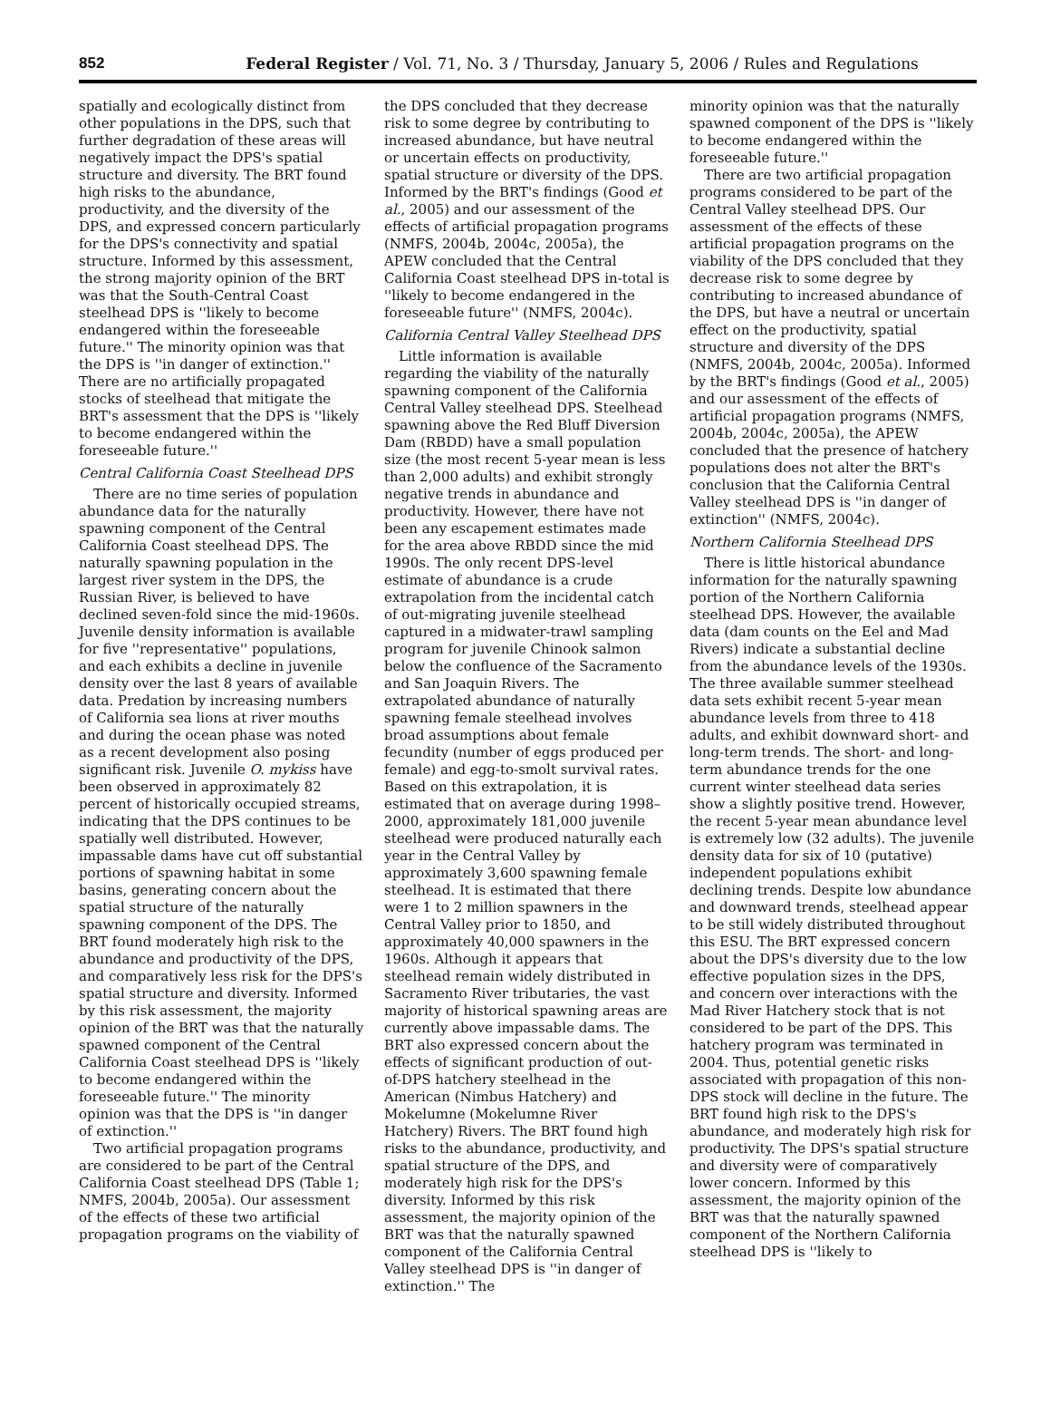852 Federal Register / Vol. 71, No. 3 / Thursday, January 5, 2006 / Rules and Regulations
spatially and ecologically distinct from other populations in the DPS, such that further degradation of these areas will negatively impact the DPS's spatial structure and diversity. The BRT found high risks to the abundance, productivity, and the diversity of the DPS, and expressed concern particularly for the DPS's connectivity and spatial structure. Informed by this assessment, the strong majority opinion of the BRT was that the South-Central Coast steelhead DPS is ''likely to become endangered within the foreseeable future.'' The minority opinion was that the DPS is ''in danger of extinction.'' There are no artificially propagated stocks of steelhead that mitigate the BRT's assessment that the DPS is ''likely to become endangered within the foreseeable future.''
Central California Coast Steelhead DPS
There are no time series of population abundance data for the naturally spawning component of the Central California Coast steelhead DPS. The naturally spawning population in the largest river system in the DPS, the Russian River, is believed to have declined seven-fold since the mid-1960s. Juvenile density information is available for five ''representative'' populations, and each exhibits a decline in juvenile density over the last 8 years of available data. Predation by increasing numbers of California sea lions at river mouths and during the ocean phase was noted as a recent development also posing significant risk. Juvenile O. mykiss have been observed in approximately 82 percent of historically occupied streams, indicating that the DPS continues to be spatially well distributed. However, impassable dams have cut off substantial portions of spawning habitat in some basins, generating concern about the spatial structure of the naturally spawning component of the DPS. The BRT found moderately high risk to the abundance and productivity of the DPS, and comparatively less risk for the DPS's spatial structure and diversity. Informed by this risk assessment, the majority opinion of the BRT was that the naturally spawned component of the Central California Coast steelhead DPS is ''likely to become endangered within the foreseeable future.'' The minority opinion was that the DPS is ''in danger of extinction.''
Two artificial propagation programs are considered to be part of the Central California Coast steelhead DPS (Table 1; NMFS, 2004b, 2005a). Our assessment of the effects of these two artificial propagation programs on the viability of
the DPS concluded that they decrease risk to some degree by contributing to increased abundance, but have neutral or uncertain effects on productivity, spatial structure or diversity of the DPS. Informed by the BRT's findings (Good et al., 2005) and our assessment of the effects of artificial propagation programs (NMFS, 2004b, 2004c, 2005a), the APEW concluded that the Central California Coast steelhead DPS in-total is ''likely to become endangered in the foreseeable future'' (NMFS, 2004c).
California Central Valley Steelhead DPS
Little information is available regarding the viability of the naturally spawning component of the California Central Valley steelhead DPS. Steelhead spawning above the Red Bluff Diversion Dam (RBDD) have a small population size (the most recent 5-year mean is less than 2,000 adults) and exhibit strongly negative trends in abundance and productivity. However, there have not been any escapement estimates made for the area above RBDD since the mid 1990s. The only recent DPS-level estimate of abundance is a crude extrapolation from the incidental catch of out-migrating juvenile steelhead captured in a midwater-trawl sampling program for juvenile Chinook salmon below the confluence of the Sacramento and San Joaquin Rivers. The extrapolated abundance of naturally spawning female steelhead involves broad assumptions about female fecundity (number of eggs produced per female) and egg-to-smolt survival rates. Based on this extrapolation, it is estimated that on average during 1998–2000, approximately 181,000 juvenile steelhead were produced naturally each year in the Central Valley by approximately 3,600 spawning female steelhead. It is estimated that there were 1 to 2 million spawners in the Central Valley prior to 1850, and approximately 40,000 spawners in the 1960s. Although it appears that steelhead remain widely distributed in Sacramento River tributaries, the vast majority of historical spawning areas are currently above impassable dams. The BRT also expressed concern about the effects of significant production of out-of-DPS hatchery steelhead in the American (Nimbus Hatchery) and Mokelumne (Mokelumne River Hatchery) Rivers. The BRT found high risks to the abundance, productivity, and spatial structure of the DPS, and moderately high risk for the DPS's diversity. Informed by this risk assessment, the majority opinion of the BRT was that the naturally spawned component of the California Central Valley steelhead DPS is ''in danger of extinction.'' The
minority opinion was that the naturally spawned component of the DPS is ''likely to become endangered within the foreseeable future.''
There are two artificial propagation programs considered to be part of the Central Valley steelhead DPS. Our assessment of the effects of these artificial propagation programs on the viability of the DPS concluded that they decrease risk to some degree by contributing to increased abundance of the DPS, but have a neutral or uncertain effect on the productivity, spatial structure and diversity of the DPS (NMFS, 2004b, 2004c, 2005a). Informed by the BRT's findings (Good et al., 2005) and our assessment of the effects of artificial propagation programs (NMFS, 2004b, 2004c, 2005a), the APEW concluded that the presence of hatchery populations does not alter the BRT's conclusion that the California Central Valley steelhead DPS is ''in danger of extinction'' (NMFS, 2004c).
Northern California Steelhead DPS
There is little historical abundance information for the naturally spawning portion of the Northern California steelhead DPS. However, the available data (dam counts on the Eel and Mad Rivers) indicate a substantial decline from the abundance levels of the 1930s. The three available summer steelhead data sets exhibit recent 5-year mean abundance levels from three to 418 adults, and exhibit downward short- and long-term trends. The short- and long-term abundance trends for the one current winter steelhead data series show a slightly positive trend. However, the recent 5-year mean abundance level is extremely low (32 adults). The juvenile density data for six of 10 (putative) independent populations exhibit declining trends. Despite low abundance and downward trends, steelhead appear to be still widely distributed throughout this ESU. The BRT expressed concern about the DPS's diversity due to the low effective population sizes in the DPS, and concern over interactions with the Mad River Hatchery stock that is not considered to be part of the DPS. This hatchery program was terminated in 2004. Thus, potential genetic risks associated with propagation of this non-DPS stock will decline in the future. The BRT found high risk to the DPS's abundance, and moderately high risk for productivity. The DPS's spatial structure and diversity were of comparatively lower concern. Informed by this assessment, the majority opinion of the BRT was that the naturally spawned component of the Northern California steelhead DPS is ''likely to